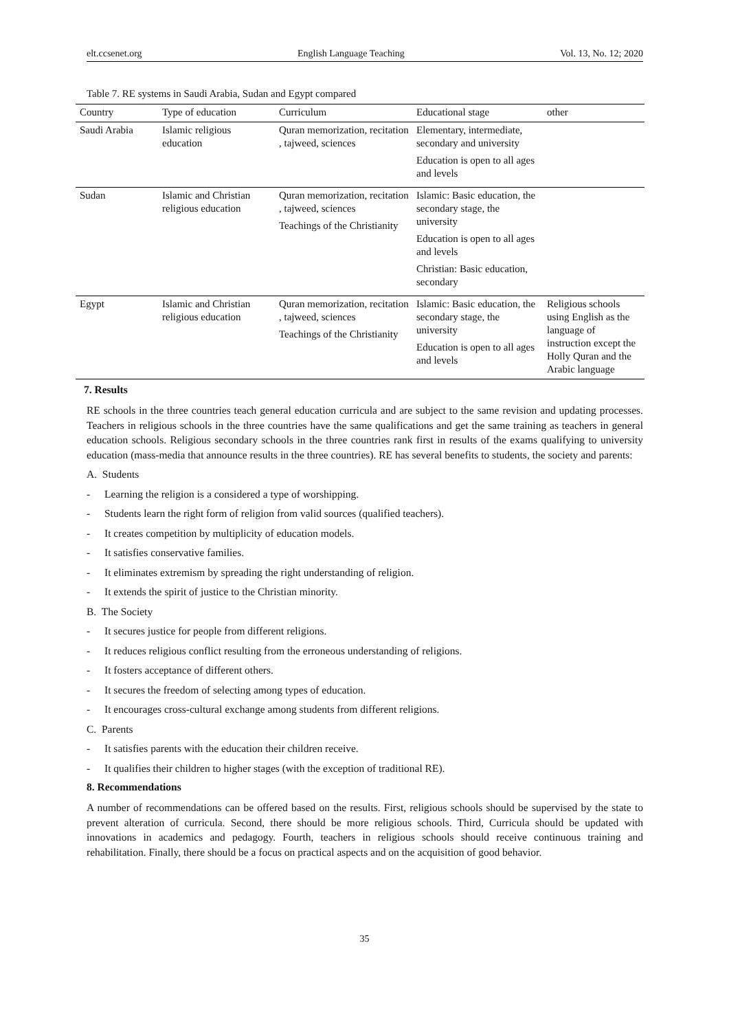elt.ccsenet.org English Language Teaching Vol. 13, No. 12; 2020
Table 7. RE systems in Saudi Arabia, Sudan and Egypt compared
| Country | Type of education | Curriculum | Educational stage | other |
| --- | --- | --- | --- | --- |
| Saudi Arabia | Islamic religious education | Quran memorization, recitation , tajweed, sciences | Elementary, intermediate, secondary and university Education is open to all ages and levels | |
| Sudan | Islamic and Christian religious education | Quran memorization, recitation , tajweed, sciences Teachings of the Christianity | Islamic: Basic education, the secondary stage, the university Education is open to all ages and levels Christian: Basic education, secondary | |
| Egypt | Islamic and Christian religious education | Quran memorization, recitation , tajweed, sciences Teachings of the Christianity | Islamic: Basic education, the secondary stage, the university Education is open to all ages and levels | Religious schools using English as the language of instruction except the Holly Quran and the Arabic language |
7. Results
RE schools in the three countries teach general education curricula and are subject to the same revision and updating processes. Teachers in religious schools in the three countries have the same qualifications and get the same training as teachers in general education schools. Religious secondary schools in the three countries rank first in results of the exams qualifying to university education (mass-media that announce results in the three countries). RE has several benefits to students, the society and parents:
A. Students
- Learning the religion is a considered a type of worshipping.
- Students learn the right form of religion from valid sources (qualified teachers).
- It creates competition by multiplicity of education models.
- It satisfies conservative families.
- It eliminates extremism by spreading the right understanding of religion.
- It extends the spirit of justice to the Christian minority.
B. The Society
- It secures justice for people from different religions.
- It reduces religious conflict resulting from the erroneous understanding of religions.
- It fosters acceptance of different others.
- It secures the freedom of selecting among types of education.
- It encourages cross-cultural exchange among students from different religions.
C. Parents
- It satisfies parents with the education their children receive.
- It qualifies their children to higher stages (with the exception of traditional RE).
8. Recommendations
A number of recommendations can be offered based on the results. First, religious schools should be supervised by the state to prevent alteration of curricula. Second, there should be more religious schools. Third, Curricula should be updated with innovations in academics and pedagogy. Fourth, teachers in religious schools should receive continuous training and rehabilitation. Finally, there should be a focus on practical aspects and on the acquisition of good behavior.
35